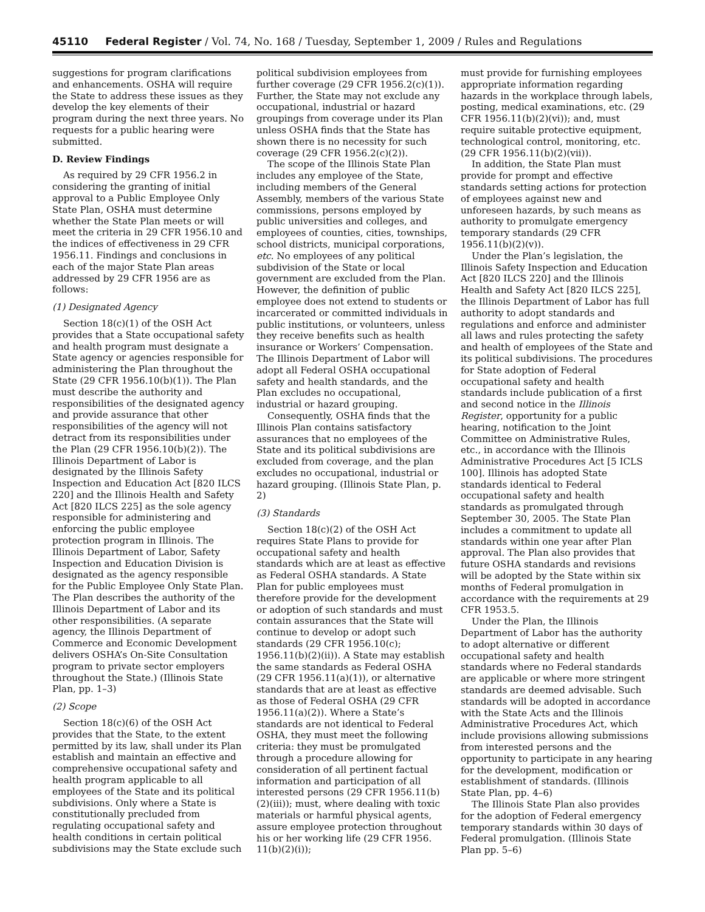45110 Federal Register / Vol. 74, No. 168 / Tuesday, September 1, 2009 / Rules and Regulations
suggestions for program clarifications and enhancements. OSHA will require the State to address these issues as they develop the key elements of their program during the next three years. No requests for a public hearing were submitted.
D. Review Findings
As required by 29 CFR 1956.2 in considering the granting of initial approval to a Public Employee Only State Plan, OSHA must determine whether the State Plan meets or will meet the criteria in 29 CFR 1956.10 and the indices of effectiveness in 29 CFR 1956.11. Findings and conclusions in each of the major State Plan areas addressed by 29 CFR 1956 are as follows:
(1) Designated Agency
Section 18(c)(1) of the OSH Act provides that a State occupational safety and health program must designate a State agency or agencies responsible for administering the Plan throughout the State (29 CFR 1956.10(b)(1)). The Plan must describe the authority and responsibilities of the designated agency and provide assurance that other responsibilities of the agency will not detract from its responsibilities under the Plan (29 CFR 1956.10(b)(2)). The Illinois Department of Labor is designated by the Illinois Safety Inspection and Education Act [820 ILCS 220] and the Illinois Health and Safety Act [820 ILCS 225] as the sole agency responsible for administering and enforcing the public employee protection program in Illinois. The Illinois Department of Labor, Safety Inspection and Education Division is designated as the agency responsible for the Public Employee Only State Plan. The Plan describes the authority of the Illinois Department of Labor and its other responsibilities. (A separate agency, the Illinois Department of Commerce and Economic Development delivers OSHA’s On-Site Consultation program to private sector employers throughout the State.) (Illinois State Plan, pp. 1–3)
(2) Scope
Section 18(c)(6) of the OSH Act provides that the State, to the extent permitted by its law, shall under its Plan establish and maintain an effective and comprehensive occupational safety and health program applicable to all employees of the State and its political subdivisions. Only where a State is constitutionally precluded from regulating occupational safety and health conditions in certain political subdivisions may the State exclude such
political subdivision employees from further coverage (29 CFR 1956.2(c)(1)). Further, the State may not exclude any occupational, industrial or hazard groupings from coverage under its Plan unless OSHA finds that the State has shown there is no necessity for such coverage (29 CFR 1956.2(c)(2)).
The scope of the Illinois State Plan includes any employee of the State, including members of the General Assembly, members of the various State commissions, persons employed by public universities and colleges, and employees of counties, cities, townships, school districts, municipal corporations, etc. No employees of any political subdivision of the State or local government are excluded from the Plan. However, the definition of public employee does not extend to students or incarcerated or committed individuals in public institutions, or volunteers, unless they receive benefits such as health insurance or Workers’ Compensation. The Illinois Department of Labor will adopt all Federal OSHA occupational safety and health standards, and the Plan excludes no occupational, industrial or hazard grouping.
Consequently, OSHA finds that the Illinois Plan contains satisfactory assurances that no employees of the State and its political subdivisions are excluded from coverage, and the plan excludes no occupational, industrial or hazard grouping. (Illinois State Plan, p. 2)
(3) Standards
Section 18(c)(2) of the OSH Act requires State Plans to provide for occupational safety and health standards which are at least as effective as Federal OSHA standards. A State Plan for public employees must therefore provide for the development or adoption of such standards and must contain assurances that the State will continue to develop or adopt such standards (29 CFR 1956.10(c); 1956.11(b)(2)(ii)). A State may establish the same standards as Federal OSHA (29 CFR 1956.11(a)(1)), or alternative standards that are at least as effective as those of Federal OSHA (29 CFR 1956.11(a)(2)). Where a State’s standards are not identical to Federal OSHA, they must meet the following criteria: they must be promulgated through a procedure allowing for consideration of all pertinent factual information and participation of all interested persons (29 CFR 1956.11(b)(2)(iii)); must, where dealing with toxic materials or harmful physical agents, assure employee protection throughout his or her working life (29 CFR 1956. 11(b)(2)(i));
must provide for furnishing employees appropriate information regarding hazards in the workplace through labels, posting, medical examinations, etc. (29 CFR 1956.11(b)(2)(vi)); and, must require suitable protective equipment, technological control, monitoring, etc. (29 CFR 1956.11(b)(2)(vii)).
In addition, the State Plan must provide for prompt and effective standards setting actions for protection of employees against new and unforeseen hazards, by such means as authority to promulgate emergency temporary standards (29 CFR 1956.11(b)(2)(v)).
Under the Plan’s legislation, the Illinois Safety Inspection and Education Act [820 ILCS 220] and the Illinois Health and Safety Act [820 ILCS 225], the Illinois Department of Labor has full authority to adopt standards and regulations and enforce and administer all laws and rules protecting the safety and health of employees of the State and its political subdivisions. The procedures for State adoption of Federal occupational safety and health standards include publication of a first and second notice in the Illinois Register, opportunity for a public hearing, notification to the Joint Committee on Administrative Rules, etc., in accordance with the Illinois Administrative Procedures Act [5 ICLS 100]. Illinois has adopted State standards identical to Federal occupational safety and health standards as promulgated through September 30, 2005. The State Plan includes a commitment to update all standards within one year after Plan approval. The Plan also provides that future OSHA standards and revisions will be adopted by the State within six months of Federal promulgation in accordance with the requirements at 29 CFR 1953.5.
Under the Plan, the Illinois Department of Labor has the authority to adopt alternative or different occupational safety and health standards where no Federal standards are applicable or where more stringent standards are deemed advisable. Such standards will be adopted in accordance with the State Acts and the Illinois Administrative Procedures Act, which include provisions allowing submissions from interested persons and the opportunity to participate in any hearing for the development, modification or establishment of standards. (Illinois State Plan, pp. 4–6)
The Illinois State Plan also provides for the adoption of Federal emergency temporary standards within 30 days of Federal promulgation. (Illinois State Plan pp. 5–6)